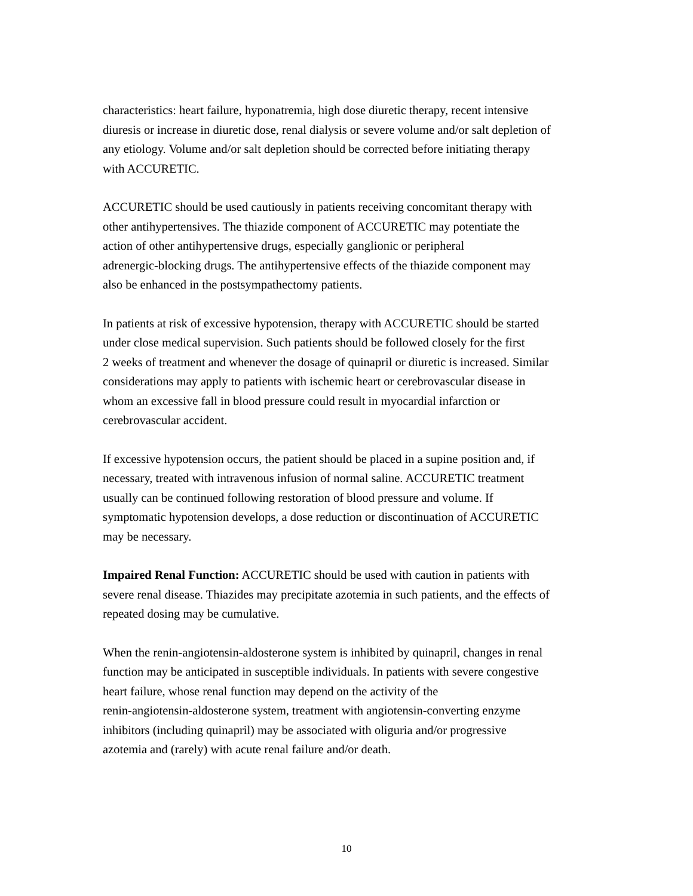characteristics: heart failure, hyponatremia, high dose diuretic therapy, recent intensive
diuresis or increase in diuretic dose, renal dialysis or severe volume and/or salt depletion of
any etiology. Volume and/or salt depletion should be corrected before initiating therapy
with ACCURETIC.
ACCURETIC should be used cautiously in patients receiving concomitant therapy with
other antihypertensives. The thiazide component of ACCURETIC may potentiate the
action of other antihypertensive drugs, especially ganglionic or peripheral
adrenergic-blocking drugs. The antihypertensive effects of the thiazide component may
also be enhanced in the postsympathectomy patients.
In patients at risk of excessive hypotension, therapy with ACCURETIC should be started
under close medical supervision. Such patients should be followed closely for the first
2 weeks of treatment and whenever the dosage of quinapril or diuretic is increased. Similar
considerations may apply to patients with ischemic heart or cerebrovascular disease in
whom an excessive fall in blood pressure could result in myocardial infarction or
cerebrovascular accident.
If excessive hypotension occurs, the patient should be placed in a supine position and, if
necessary, treated with intravenous infusion of normal saline. ACCURETIC treatment
usually can be continued following restoration of blood pressure and volume. If
symptomatic hypotension develops, a dose reduction or discontinuation of ACCURETIC
may be necessary.
Impaired Renal Function: ACCURETIC should be used with caution in patients with
severe renal disease. Thiazides may precipitate azotemia in such patients, and the effects of
repeated dosing may be cumulative.
When the renin-angiotensin-aldosterone system is inhibited by quinapril, changes in renal
function may be anticipated in susceptible individuals. In patients with severe congestive
heart failure, whose renal function may depend on the activity of the
renin-angiotensin-aldosterone system, treatment with angiotensin-converting enzyme
inhibitors (including quinapril) may be associated with oliguria and/or progressive
azotemia and (rarely) with acute renal failure and/or death.
10